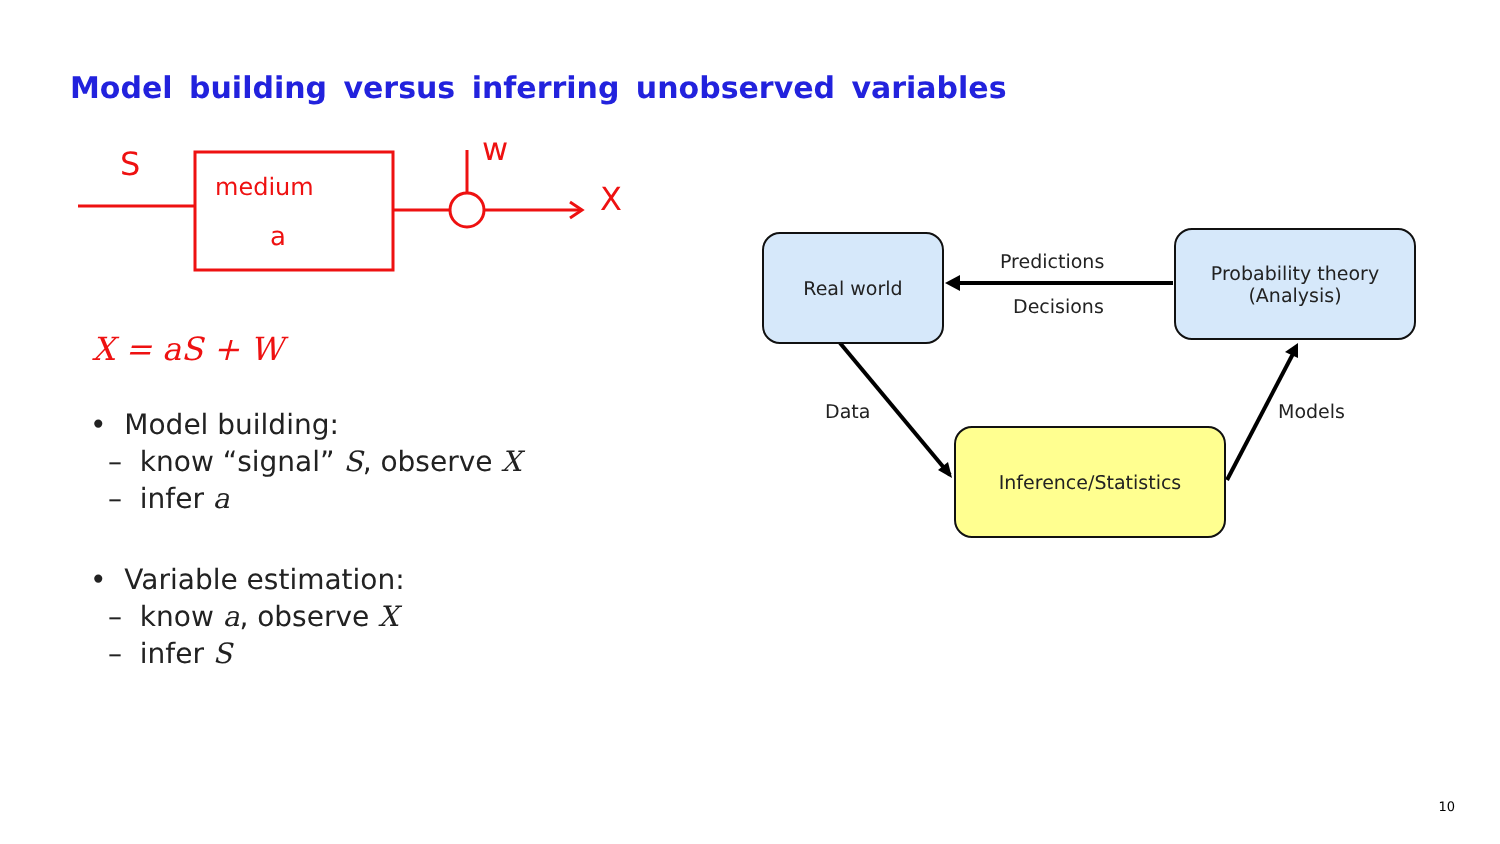Model building versus inferring unobserved variables
S
w
X
medium
a
X = aS + W
• Model building:
– know “signal” S, observe X
– infer a
• Variable estimation:
– know a, observe X
– infer S
Real world
Probability theory
(Analysis)
Inference/Statistics
Predictions
Decisions
Data Models
10